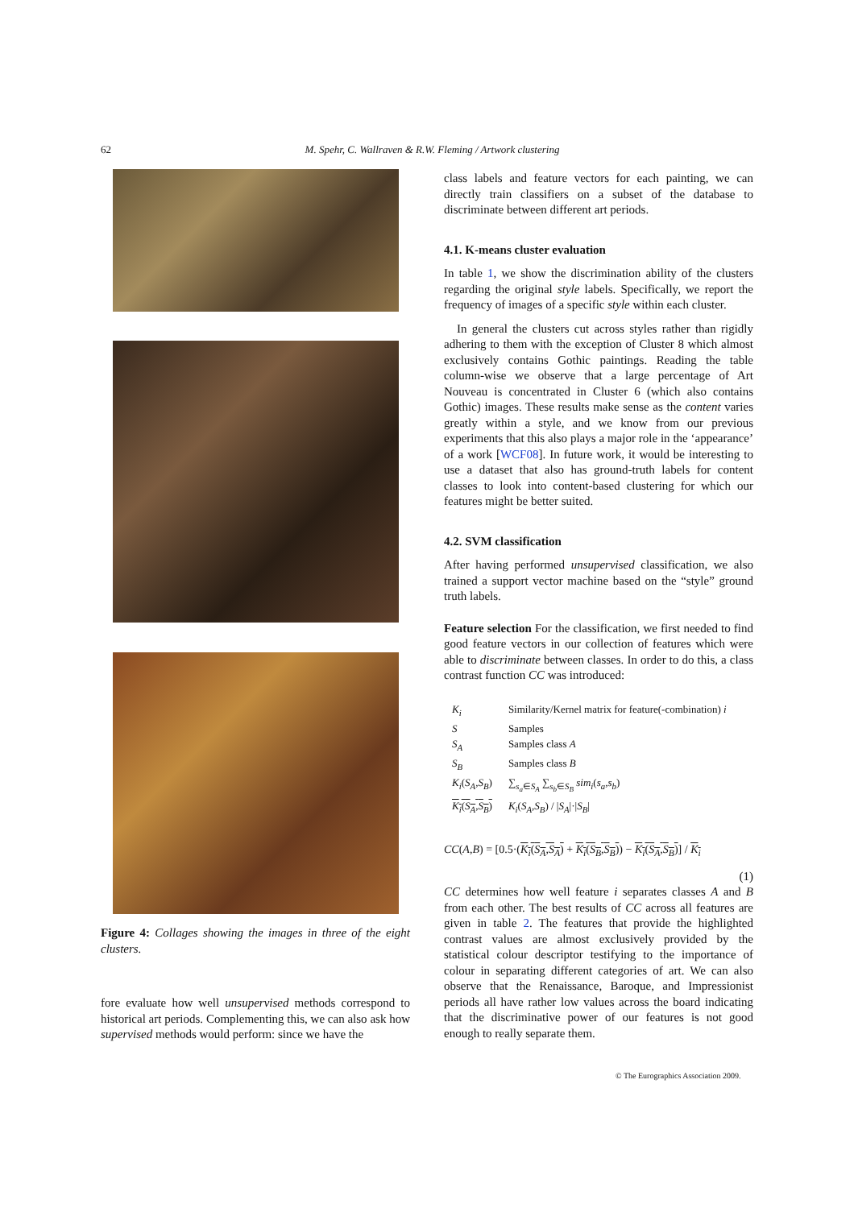62
M. Spehr, C. Wallraven & R.W. Fleming / Artwork clustering
Figure 4: Collages showing the images in three of the eight clusters.
fore evaluate how well unsupervised methods correspond to historical art periods. Complementing this, we can also ask how supervised methods would perform: since we have the
class labels and feature vectors for each painting, we can directly train classifiers on a subset of the database to discriminate between different art periods.
4.1. K-means cluster evaluation
In table 1, we show the discrimination ability of the clusters regarding the original style labels. Specifically, we report the frequency of images of a specific style within each cluster.
In general the clusters cut across styles rather than rigidly adhering to them with the exception of Cluster 8 which almost exclusively contains Gothic paintings. Reading the table column-wise we observe that a large percentage of Art Nouveau is concentrated in Cluster 6 (which also contains Gothic) images. These results make sense as the content varies greatly within a style, and we know from our previous experiments that this also plays a major role in the ‘appearance’ of a work [WCF08]. In future work, it would be interesting to use a dataset that also has ground-truth labels for content classes to look into content-based clustering for which our features might be better suited.
4.2. SVM classification
After having performed unsupervised classification, we also trained a support vector machine based on the “style” ground truth labels.
Feature selection For the classification, we first needed to find good feature vectors in our collection of features which were able to discriminate between classes. In order to do this, a class contrast function CC was introduced:
| K<sub>i</sub> | Similarity/Kernel matrix for feature(-combination) i |
| S | Samples |
| S<sub>A</sub> | Samples class A |
| S<sub>B</sub> | Samples class B |
| K<sub>i</sub> ( S<sub>A</sub> , S<sub>B</sub> ) | ∑<sub>s<sub>a</sub>∈S<sub>A</sub></sub> ∑<sub>s<sub>b</sub>∈S<sub>B</sub></sub> sim<sub>i</sub> ( s<sub>a</sub> , s<sub>b</sub> ) |
| K<sub>i</sub> ( S<sub>A</sub> , S<sub>B</sub> ) | K<sub>i</sub> ( S<sub>A</sub> , S<sub>B</sub> ) / / S<sub>A</sub> /·/ S<sub>B</sub> / |
CC(A,B) = [0.5·(K<sub>i</sub>(S<sub>A</sub>,S<sub>A</sub>) + K<sub>i</sub>(S<sub>B</sub>,S<sub>B</sub>)) − K<sub>i</sub>(S<sub>A</sub>,S<sub>B</sub>)] / K<sub>i</sub>
(1)
CC determines how well feature i separates classes A and B from each other. The best results of CC across all features are given in table 2. The features that provide the highlighted contrast values are almost exclusively provided by the statistical colour descriptor testifying to the importance of colour in separating different categories of art. We can also observe that the Renaissance, Baroque, and Impressionist periods all have rather low values across the board indicating that the discriminative power of our features is not good enough to really separate them.
© The Eurographics Association 2009.